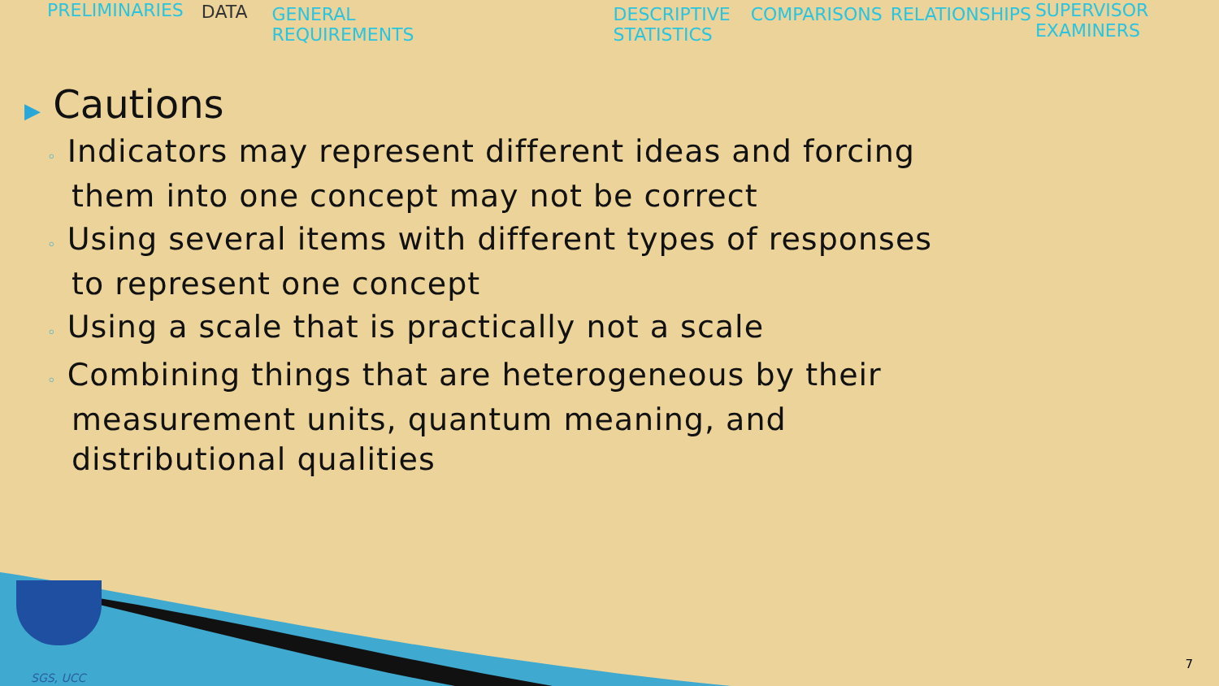PRELIMINARIES DATA GENERAL
REQUIREMENTS
DESCRIPTIVE
STATISTICS
COMPARISONS RELATIONSHIPS SUPERVISOR
EXAMINERS
▶ Cautions
◦ Indicators may represent different ideas and forcing them into one concept may not be correct
◦ Using several items with different types of responses to represent one concept
◦ Using a scale that is practically not a scale
◦ Combining things that are heterogeneous by their measurement units, quantum meaning, and distributional qualities
SGS, UCC
7